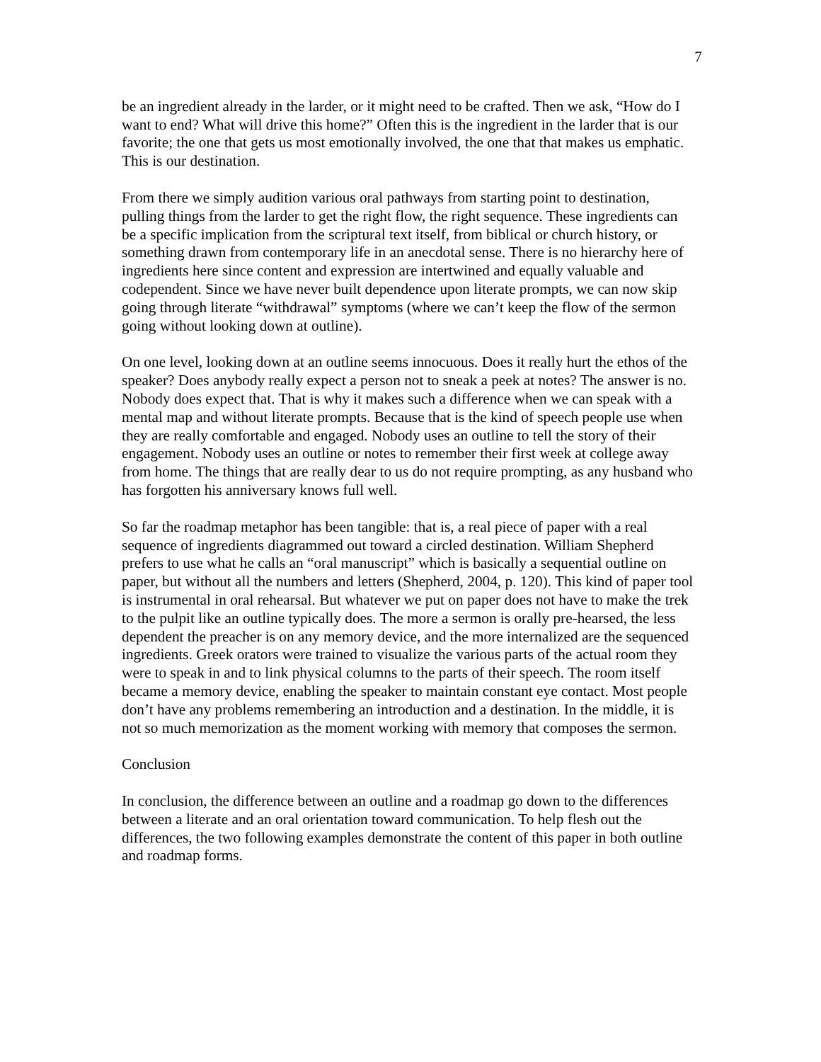7
be an ingredient already in the larder, or it might need to be crafted. Then we ask, “How do I want to end? What will drive this home?” Often this is the ingredient in the larder that is our favorite; the one that gets us most emotionally involved, the one that that makes us emphatic. This is our destination.
From there we simply audition various oral pathways from starting point to destination, pulling things from the larder to get the right flow, the right sequence. These ingredients can be a specific implication from the scriptural text itself, from biblical or church history, or something drawn from contemporary life in an anecdotal sense. There is no hierarchy here of ingredients here since content and expression are intertwined and equally valuable and codependent. Since we have never built dependence upon literate prompts, we can now skip going through literate “withdrawal” symptoms (where we can’t keep the flow of the sermon going without looking down at outline).
On one level, looking down at an outline seems innocuous. Does it really hurt the ethos of the speaker? Does anybody really expect a person not to sneak a peek at notes? The answer is no. Nobody does expect that. That is why it makes such a difference when we can speak with a mental map and without literate prompts. Because that is the kind of speech people use when they are really comfortable and engaged. Nobody uses an outline to tell the story of their engagement. Nobody uses an outline or notes to remember their first week at college away from home. The things that are really dear to us do not require prompting, as any husband who has forgotten his anniversary knows full well.
So far the roadmap metaphor has been tangible: that is, a real piece of paper with a real sequence of ingredients diagrammed out toward a circled destination. William Shepherd prefers to use what he calls an “oral manuscript” which is basically a sequential outline on paper, but without all the numbers and letters (Shepherd, 2004, p. 120). This kind of paper tool is instrumental in oral rehearsal. But whatever we put on paper does not have to make the trek to the pulpit like an outline typically does. The more a sermon is orally pre-hearsed, the less dependent the preacher is on any memory device, and the more internalized are the sequenced ingredients. Greek orators were trained to visualize the various parts of the actual room they were to speak in and to link physical columns to the parts of their speech. The room itself became a memory device, enabling the speaker to maintain constant eye contact. Most people don’t have any problems remembering an introduction and a destination. In the middle, it is not so much memorization as the moment working with memory that composes the sermon.
Conclusion
In conclusion, the difference between an outline and a roadmap go down to the differences between a literate and an oral orientation toward communication. To help flesh out the differences, the two following examples demonstrate the content of this paper in both outline and roadmap forms.